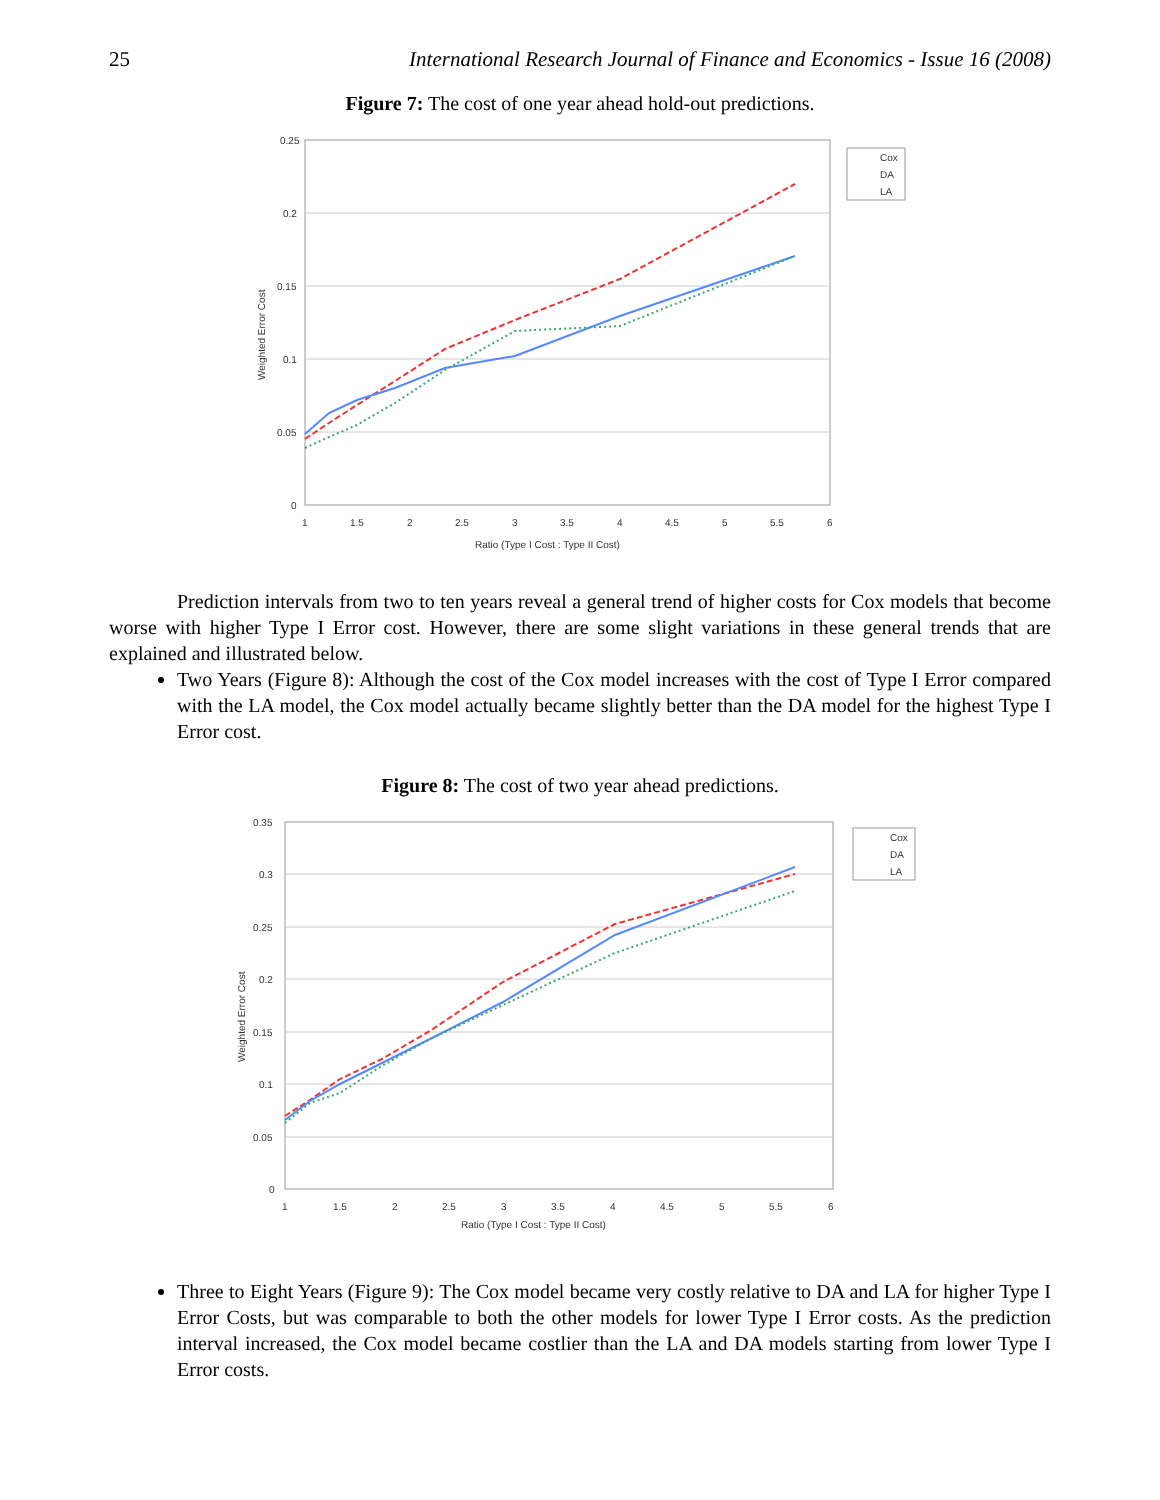25 International Research Journal of Finance and Economics - Issue 16 (2008)
Figure 7: The cost of one year ahead hold-out predictions.
0.25
0.2
0.15
0.1
0.05
0
1
1.5
2
2.5
3
3.5
4
4.5
5
5.5
6
Ratio (Type I Cost : Type II Cost)
Weighted Error Cost
Cox
DA
LA
Prediction intervals from two to ten years reveal a general trend of higher costs for Cox models that become worse with higher Type I Error cost. However, there are some slight variations in these general trends that are explained and illustrated below.
Two Years (Figure 8): Although the cost of the Cox model increases with the cost of Type I Error compared with the LA model, the Cox model actually became slightly better than the DA model for the highest Type I Error cost.
Figure 8: The cost of two year ahead predictions.
0.35
0.3
0.25
0.2
0.15
0.1
0.05
0
1
1.5
2
2.5
3
3.5
4
4.5
5
5.5
6
Ratio (Type I Cost : Type II Cost)
Weighted Error Cost
Cox
DA
LA
Three to Eight Years (Figure 9): The Cox model became very costly relative to DA and LA for higher Type I Error Costs, but was comparable to both the other models for lower Type I Error costs. As the prediction interval increased, the Cox model became costlier than the LA and DA models starting from lower Type I Error costs.